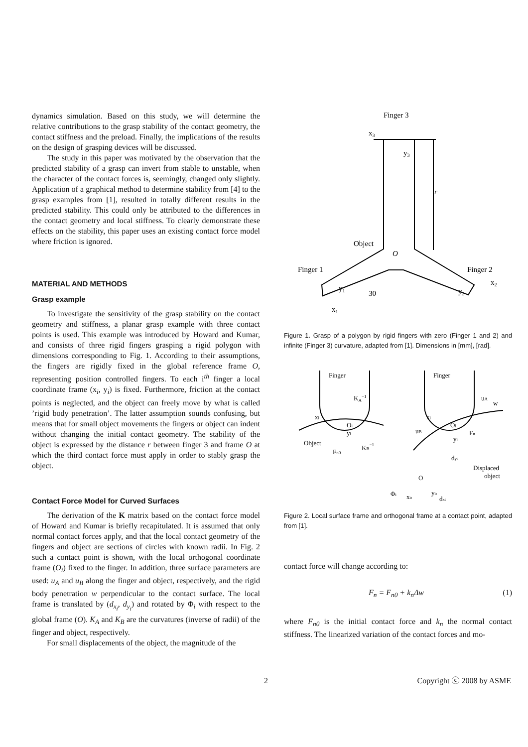dynamics simulation. Based on this study, we will determine the relative contributions to the grasp stability of the contact geometry, the contact stiffness and the preload. Finally, the implications of the results on the design of grasping devices will be discussed.
The study in this paper was motivated by the observation that the predicted stability of a grasp can invert from stable to unstable, when the character of the contact forces is, seemingly, changed only slightly. Application of a graphical method to determine stability from [4] to the grasp examples from [1], resulted in totally different results in the predicted stability. This could only be attributed to the differences in the contact geometry and local stiffness. To clearly demonstrate these effects on the stability, this paper uses an existing contact force model where friction is ignored.
MATERIAL AND METHODS
Grasp example
To investigate the sensitivity of the grasp stability on the contact geometry and stiffness, a planar grasp example with three contact points is used. This example was introduced by Howard and Kumar, and consists of three rigid fingers grasping a rigid polygon with dimensions corresponding to Fig. 1. According to their assumptions, the fingers are rigidly fixed in the global reference frame O, representing position controlled fingers. To each i<sup>th</sup> finger a local coordinate frame (x<sub>i</sub>, y<sub>i</sub>) is fixed. Furthermore, friction at the contact points is neglected, and the object can freely move by what is called ’rigid body penetration’. The latter assumption sounds confusing, but means that for small object movements the fingers or object can indent without changing the initial contact geometry. The stability of the object is expressed by the distance r between finger 3 and frame O at which the third contact force must apply in order to stably grasp the object.
Contact Force Model for Curved Surfaces
The derivation of the K matrix based on the contact force model of Howard and Kumar is briefly recapitulated. It is assumed that only normal contact forces apply, and that the local contact geometry of the fingers and object are sections of circles with known radii. In Fig. 2 such a contact point is shown, with the local orthogonal coordinate frame (O<sub>i</sub>) fixed to the finger. In addition, three surface parameters are used: u<sub>A</sub> and u<sub>B</sub> along the finger and object, respectively, and the rigid body penetration w perpendicular to the contact surface. The local frame is translated by (d<sub>x<sub>i</sub></sub>, d<sub>y<sub>i</sub></sub>) and rotated by Φ<sub>i</sub> with respect to the global frame (O). K<sub>A</sub> and K<sub>B</sub> are the curvatures (inverse of radii) of the finger and object, respectively.
For small displacements of the object, the magnitude of the
Finger 3
x3
y3
r
Object
O
Finger 1
Finger 2
y1
30
x1
y2
x2
Figure 1. Grasp of a polygon by rigid fingers with zero (Finger 1 and 2) and infinite (Finger 3) curvature, adapted from [1]. Dimensions in [mm], [rad].
Finger
Finger
KA−1
xi
Oi
yi
Object
Fn0
KB−1
uA
w
xi
Oi
uB
Fn
yi
dyi
Displaced
object
O
Φi
xo
yo
dxi
Figure 2. Local surface frame and orthogonal frame at a contact point, adapted from [1].
contact force will change according to:
F<sub>n</sub> = F<sub>n0</sub> + k<sub>n</sub>Δw (1)
where F<sub>n0</sub> is the initial contact force and k<sub>n</sub> the normal contact stiffness. The linearized variation of the contact forces and mo-
2 Copyright ⓒ 2008 by ASME